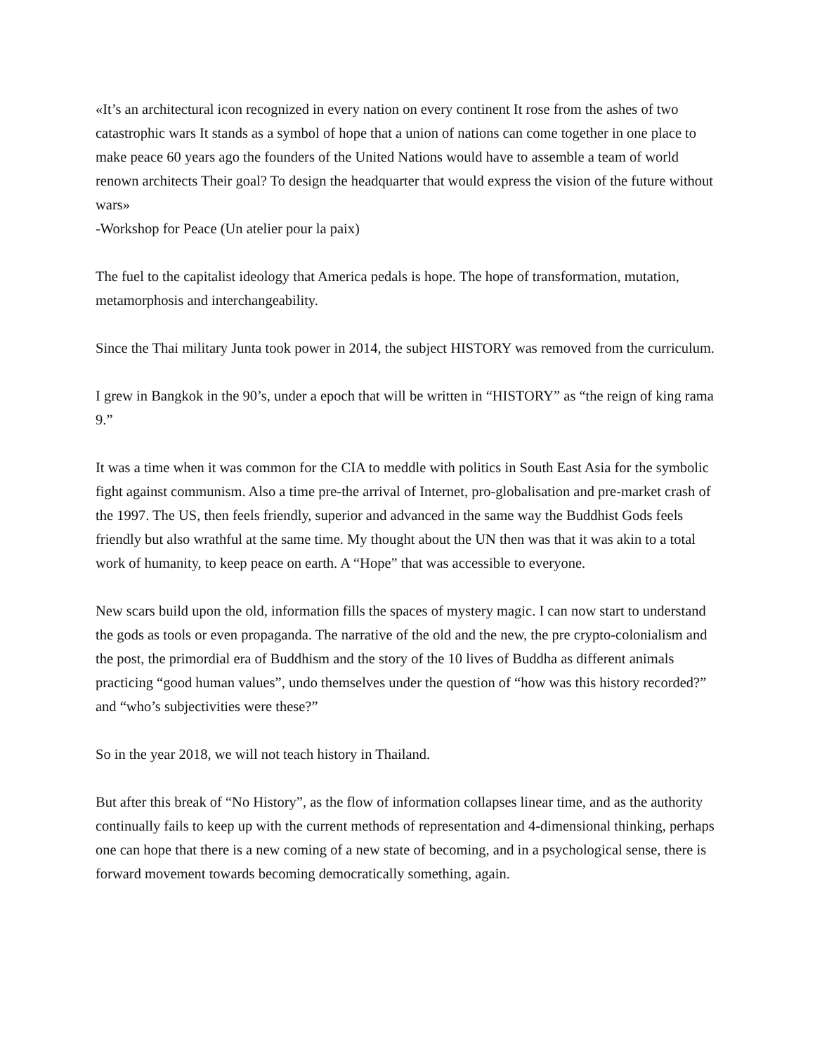«It’s an architectural icon recognized in every nation on every continent It rose from the ashes of two catastrophic wars It stands as a symbol of hope that a union of nations can come together in one place to make peace 60 years ago the founders of the United Nations would have to assemble a team of world renown architects Their goal? To design the headquarter that would express the vision of the future without wars»
-Workshop for Peace (Un atelier pour la paix)
The fuel to the capitalist ideology that America pedals is hope. The hope of transformation, mutation, metamorphosis and interchangeability.
Since the Thai military Junta took power in 2014, the subject HISTORY was removed from the curriculum.
I grew in Bangkok in the 90’s, under a epoch that will be written in “HISTORY” as “the reign of king rama 9.”
It was a time when it was common for the CIA to meddle with politics in South East Asia for the symbolic fight against communism. Also a time pre-the arrival of Internet, pro-globalisation and pre-market crash of the 1997. The US, then feels friendly, superior and advanced in the same way the Buddhist Gods feels friendly but also wrathful at the same time. My thought about the UN then was that it was akin to a total work of humanity, to keep peace on earth. A “Hope” that was accessible to everyone.
New scars build upon the old, information fills the spaces of mystery magic. I can now start to understand the gods as tools or even propaganda. The narrative of the old and the new, the pre crypto-colonialism and the post, the primordial era of Buddhism and the story of the 10 lives of Buddha as different animals practicing “good human values”, undo themselves under the question of “how was this history recorded?” and “who’s subjectivities were these?”
So in the year 2018, we will not teach history in Thailand.
But after this break of “No History”, as the flow of information collapses linear time, and as the authority continually fails to keep up with the current methods of representation and 4-dimensional thinking, perhaps one can hope that there is a new coming of a new state of becoming, and in a psychological sense, there is forward movement towards becoming democratically something, again.